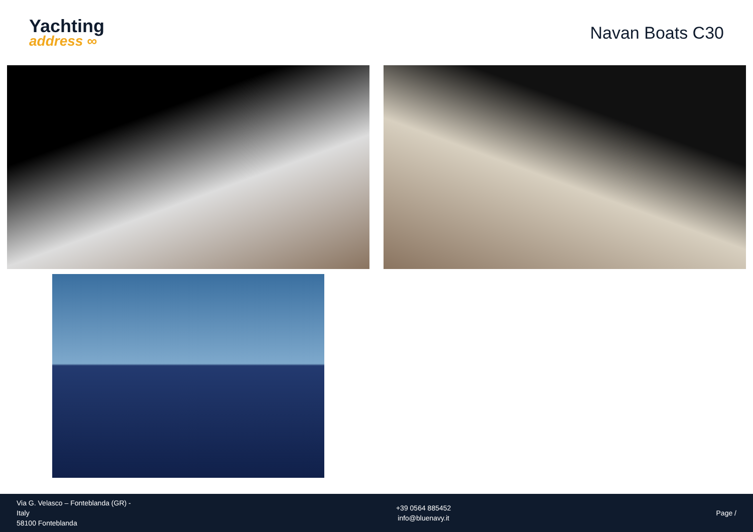Yachting
address ∞
Navan Boats C30
Via G. Velasco – Fonteblanda (GR) -
Italy
58100 Fonteblanda
+39 0564 885452
info@bluenavy.it
Page /